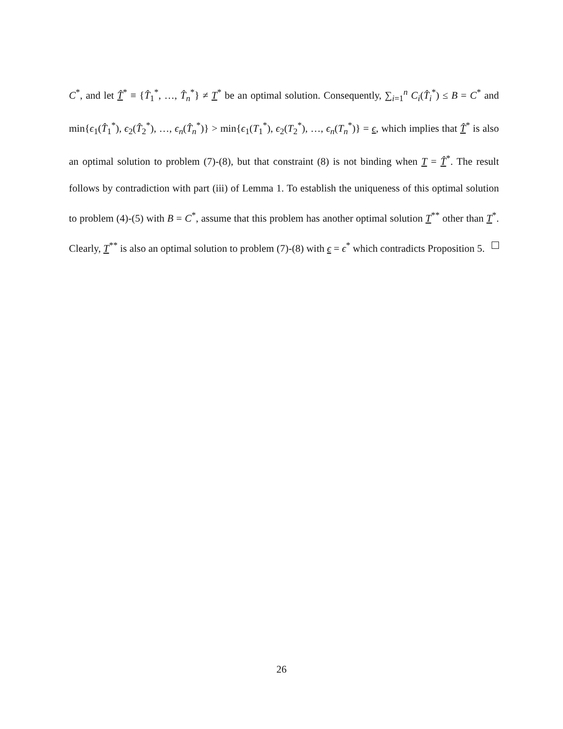C<sup>*</sup>, and let T̂<sup>*</sup> ≡ {T̂<sub>1</sub><sup>*</sup>, …, T̂<sub>n</sub><sup>*</sup>} ≠ T<sup>*</sup> be an optimal solution. Consequently, ∑<sub>i=1</sub><sup>n</sup> C<sub>i</sub>(T̂<sub>i</sub><sup>*</sup>) ≤ B = C<sup>*</sup> and min{ϵ<sub>1</sub>(T̂<sub>1</sub><sup>*</sup>), ϵ<sub>2</sub>(T̂<sub>2</sub><sup>*</sup>), …, ϵ<sub>n</sub>(T̂<sub>n</sub><sup>*</sup>)} > min{ϵ<sub>1</sub>(T<sub>1</sub><sup>*</sup>), ϵ<sub>2</sub>(T<sub>2</sub><sup>*</sup>), …, ϵ<sub>n</sub>(T<sub>n</sub><sup>*</sup>)} = ϵ, which implies that T̂<sup>*</sup> is also an optimal solution to problem (7)-(8), but that constraint (8) is not binding when T = T̂<sup>*</sup>. The result follows by contradiction with part (iii) of Lemma 1. To establish the uniqueness of this optimal solution to problem (4)-(5) with B = C<sup>*</sup>, assume that this problem has another optimal solution T<sup>**</sup> other than T<sup>*</sup>. Clearly, T<sup>**</sup> is also an optimal solution to problem (7)-(8) with ϵ = ϵ<sup>*</sup> which contradicts Proposition 5.
26